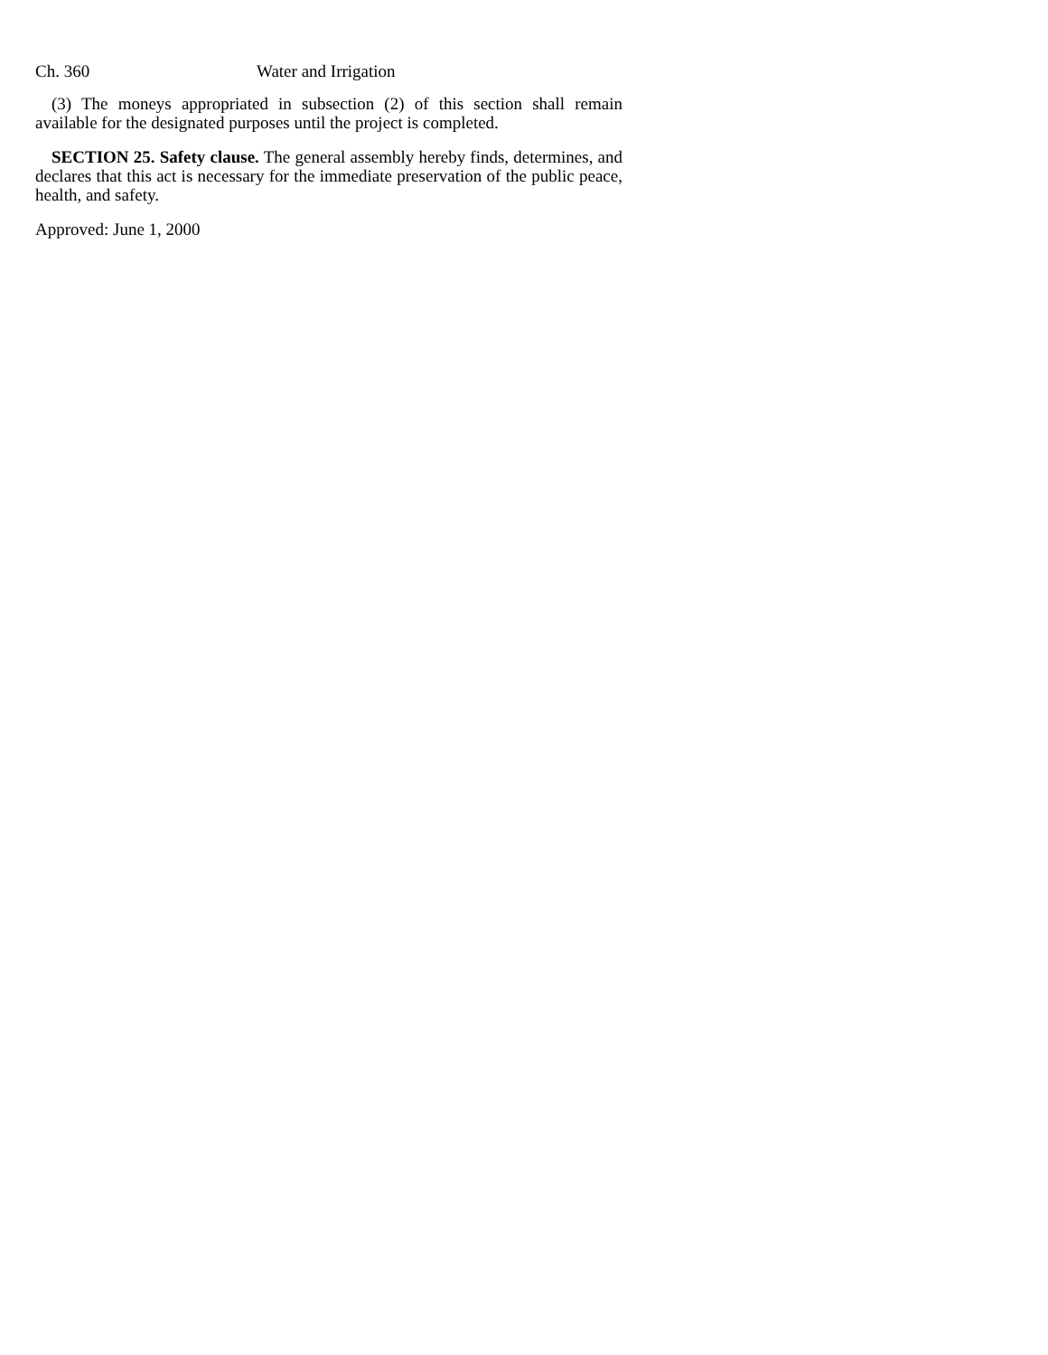Ch. 360 Water and Irrigation
(3) The moneys appropriated in subsection (2) of this section shall remain available for the designated purposes until the project is completed.
SECTION 25. Safety clause. The general assembly hereby finds, determines, and declares that this act is necessary for the immediate preservation of the public peace, health, and safety.
Approved: June 1, 2000